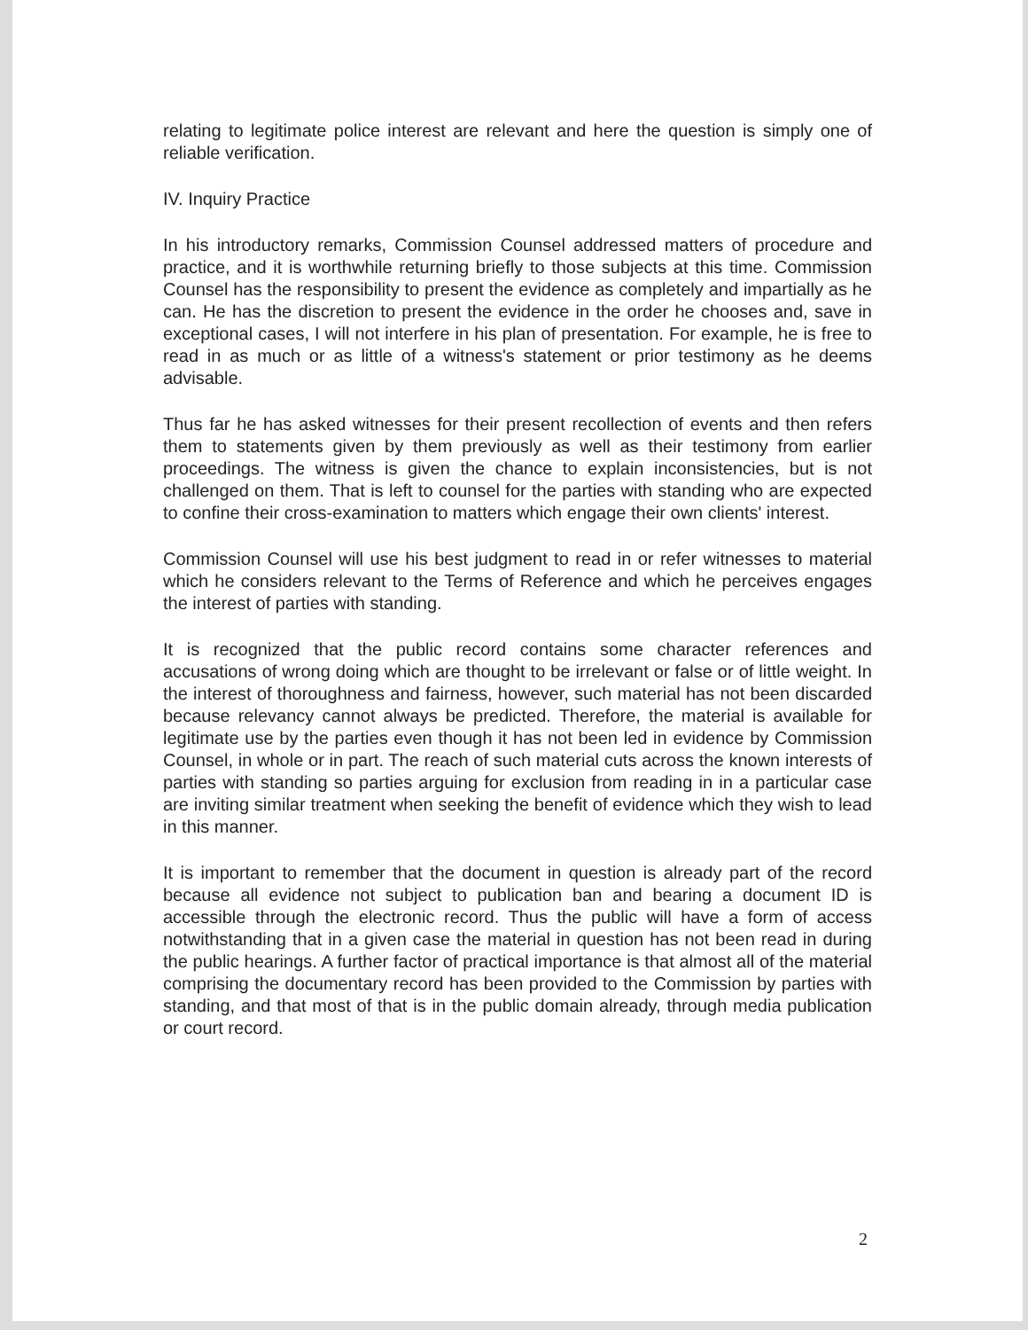relating to legitimate police interest are relevant and here the question is simply one of reliable verification.
IV. Inquiry Practice
In his introductory remarks, Commission Counsel addressed matters of procedure and practice, and it is worthwhile returning briefly to those subjects at this time. Commission Counsel has the responsibility to present the evidence as completely and impartially as he can. He has the discretion to present the evidence in the order he chooses and, save in exceptional cases, I will not interfere in his plan of presentation. For example, he is free to read in as much or as little of a witness's statement or prior testimony as he deems advisable.
Thus far he has asked witnesses for their present recollection of events and then refers them to statements given by them previously as well as their testimony from earlier proceedings. The witness is given the chance to explain inconsistencies, but is not challenged on them. That is left to counsel for the parties with standing who are expected to confine their cross-examination to matters which engage their own clients' interest.
Commission Counsel will use his best judgment to read in or refer witnesses to material which he considers relevant to the Terms of Reference and which he perceives engages the interest of parties with standing.
It is recognized that the public record contains some character references and accusations of wrong doing which are thought to be irrelevant or false or of little weight. In the interest of thoroughness and fairness, however, such material has not been discarded because relevancy cannot always be predicted. Therefore, the material is available for legitimate use by the parties even though it has not been led in evidence by Commission Counsel, in whole or in part. The reach of such material cuts across the known interests of parties with standing so parties arguing for exclusion from reading in in a particular case are inviting similar treatment when seeking the benefit of evidence which they wish to lead in this manner.
It is important to remember that the document in question is already part of the record because all evidence not subject to publication ban and bearing a document ID is accessible through the electronic record. Thus the public will have a form of access notwithstanding that in a given case the material in question has not been read in during the public hearings. A further factor of practical importance is that almost all of the material comprising the documentary record has been provided to the Commission by parties with standing, and that most of that is in the public domain already, through media publication or court record.
2